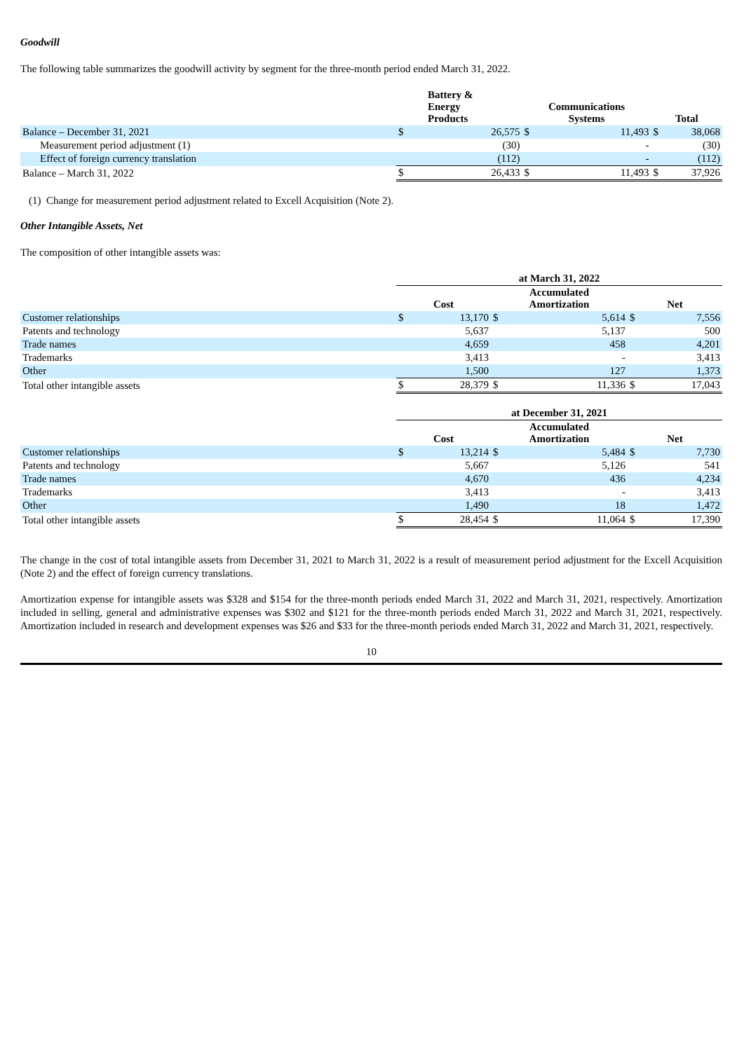Goodwill
The following table summarizes the goodwill activity by segment for the three-month period ended March 31, 2022.
| | Battery & Energy Products | | Communications Systems | | Total | |
| --- | --- | --- | --- | --- | --- | --- |
| Balance – December 31, 2021 | $ | 26,575 | $ | 11,493 | $ | 38,068 |
| Measurement period adjustment (1) | | (30) | | - | | (30) |
| Effect of foreign currency translation | | (112) | | - | | (112) |
| Balance – March 31, 2022 | $ | 26,433 | $ | 11,493 | $ | 37,926 |
(1) Change for measurement period adjustment related to Excell Acquisition (Note 2).
Other Intangible Assets, Net
The composition of other intangible assets was:
| | at March 31, 2022 | | | | | |
| --- | --- | --- | --- | --- | --- | --- |
| | Cost | | Accumulated Amortization | | Net | |
| Customer relationships | $ | 13,170 | $ | 5,614 | $ | 7,556 |
| Patents and technology | | 5,637 | | 5,137 | | 500 |
| Trade names | | 4,659 | | 458 | | 4,201 |
| Trademarks | | 3,413 | | - | | 3,413 |
| Other | | 1,500 | | 127 | | 1,373 |
| Total other intangible assets | $ | 28,379 | $ | 11,336 | $ | 17,043 |
| | at December 31, 2021 | | | | | |
| --- | --- | --- | --- | --- | --- | --- |
| | Cost | | Accumulated Amortization | | Net | |
| Customer relationships | $ | 13,214 | $ | 5,484 | $ | 7,730 |
| Patents and technology | | 5,667 | | 5,126 | | 541 |
| Trade names | | 4,670 | | 436 | | 4,234 |
| Trademarks | | 3,413 | | - | | 3,413 |
| Other | | 1,490 | | 18 | | 1,472 |
| Total other intangible assets | $ | 28,454 | $ | 11,064 | $ | 17,390 |
The change in the cost of total intangible assets from December 31, 2021 to March 31, 2022 is a result of measurement period adjustment for the Excell Acquisition (Note 2) and the effect of foreign currency translations.
Amortization expense for intangible assets was $328 and $154 for the three-month periods ended March 31, 2022 and March 31, 2021, respectively. Amortization included in selling, general and administrative expenses was $302 and $121 for the three-month periods ended March 31, 2022 and March 31, 2021, respectively. Amortization included in research and development expenses was $26 and $33 for the three-month periods ended March 31, 2022 and March 31, 2021, respectively.
10